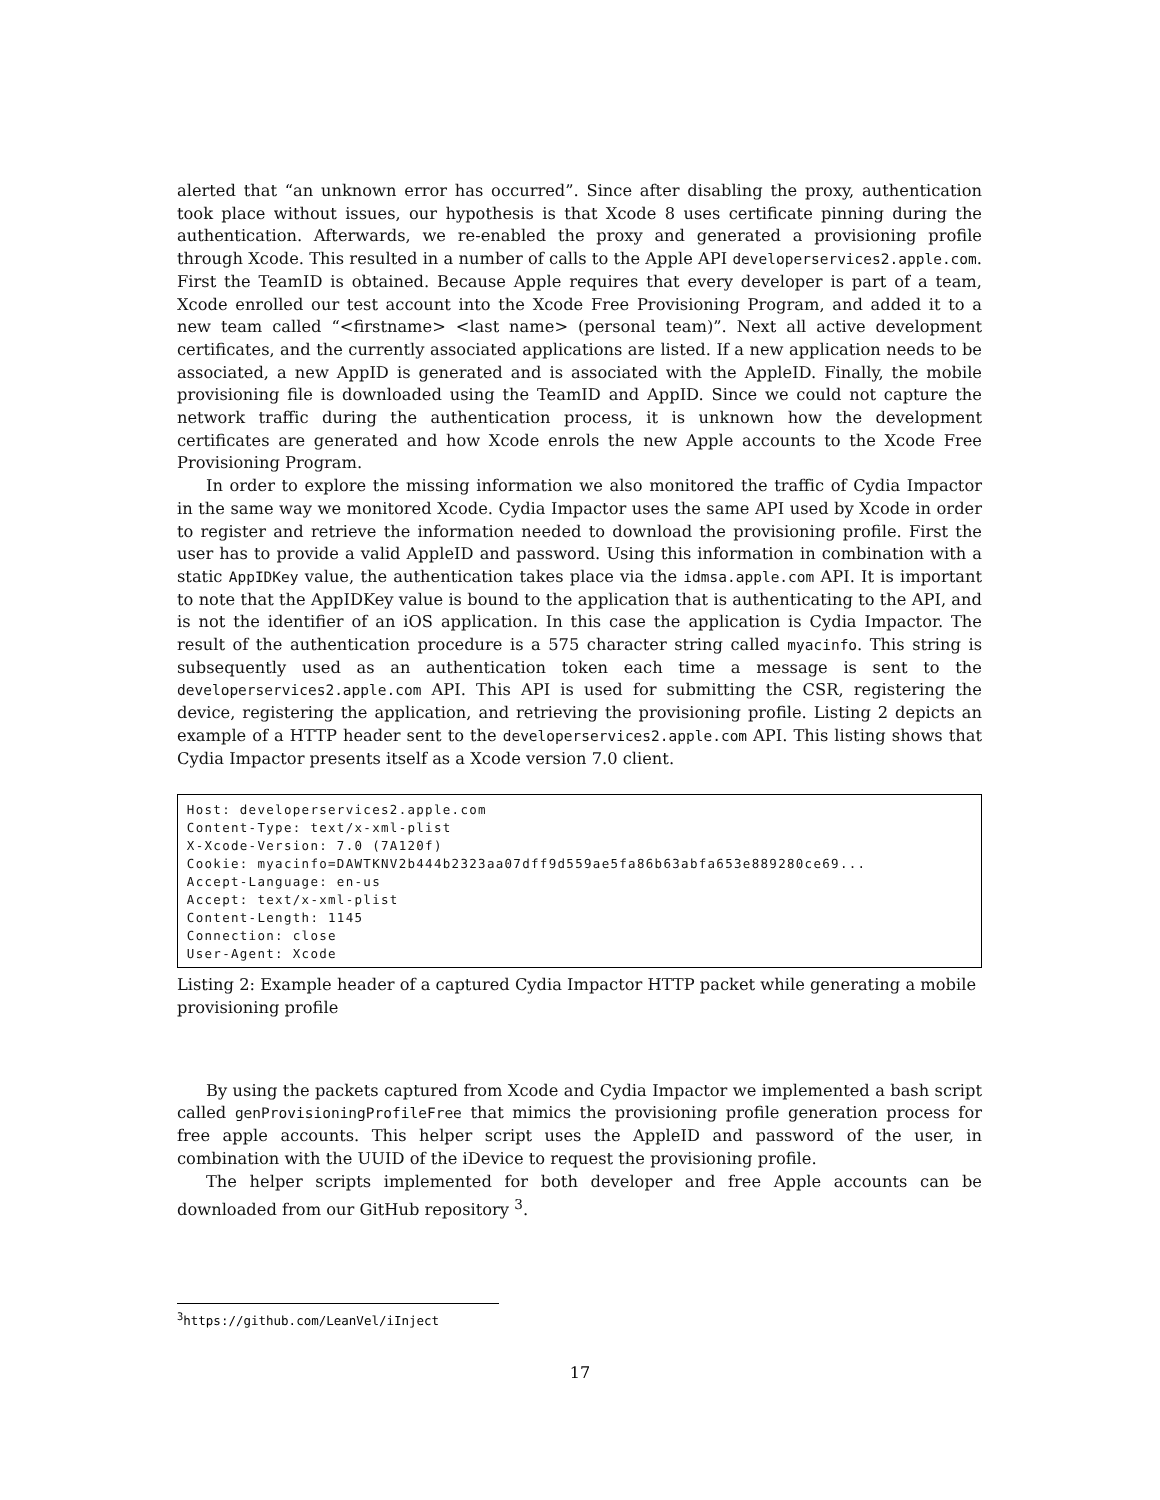alerted that “an unknown error has occurred”. Since after disabling the proxy, authentication took place without issues, our hypothesis is that Xcode 8 uses certificate pinning during the authentication. Afterwards, we re-enabled the proxy and generated a provisioning profile through Xcode. This resulted in a number of calls to the Apple API developerservices2.apple.com. First the TeamID is obtained. Because Apple requires that every developer is part of a team, Xcode enrolled our test account into the Xcode Free Provisioning Program, and added it to a new team called “<firstname> <last name> (personal team)”. Next all active development certificates, and the currently associated applications are listed. If a new application needs to be associated, a new AppID is generated and is associated with the AppleID. Finally, the mobile provisioning file is downloaded using the TeamID and AppID. Since we could not capture the network traffic during the authentication process, it is unknown how the development certificates are generated and how Xcode enrols the new Apple accounts to the Xcode Free Provisioning Program.
In order to explore the missing information we also monitored the traffic of Cydia Impactor in the same way we monitored Xcode. Cydia Impactor uses the same API used by Xcode in order to register and retrieve the information needed to download the provisioning profile. First the user has to provide a valid AppleID and password. Using this information in combination with a static AppIDKey value, the authentication takes place via the idmsa.apple.com API. It is important to note that the AppIDKey value is bound to the application that is authenticating to the API, and is not the identifier of an iOS application. In this case the application is Cydia Impactor. The result of the authentication procedure is a 575 character string called myacinfo. This string is subsequently used as an authentication token each time a message is sent to the developerservices2.apple.com API. This API is used for submitting the CSR, registering the device, registering the application, and retrieving the provisioning profile. Listing 2 depicts an example of a HTTP header sent to the developerservices2.apple.com API. This listing shows that Cydia Impactor presents itself as a Xcode version 7.0 client.
 Host: developerservices2.apple.com
 Content-Type: text/x-xml-plist
 X-Xcode-Version: 7.0 (7A120f)
 Cookie: myacinfo=DAWTKNV2b444b2323aa07dff9d559ae5fa86b63abfa653e889280ce69...
 Accept-Language: en-us
 Accept: text/x-xml-plist
 Content-Length: 1145
 Connection: close
 User-Agent: Xcode
Listing 2: Example header of a captured Cydia Impactor HTTP packet while generating a mobile provisioning profile
By using the packets captured from Xcode and Cydia Impactor we implemented a bash script called genProvisioningProfileFree that mimics the provisioning profile generation process for free apple accounts. This helper script uses the AppleID and password of the user, in combination with the UUID of the iDevice to request the provisioning profile.
The helper scripts implemented for both developer and free Apple accounts can be downloaded from our GitHub repository <sup>3</sup>.
<sup>3</sup> https://github.com/LeanVel/iInject
17